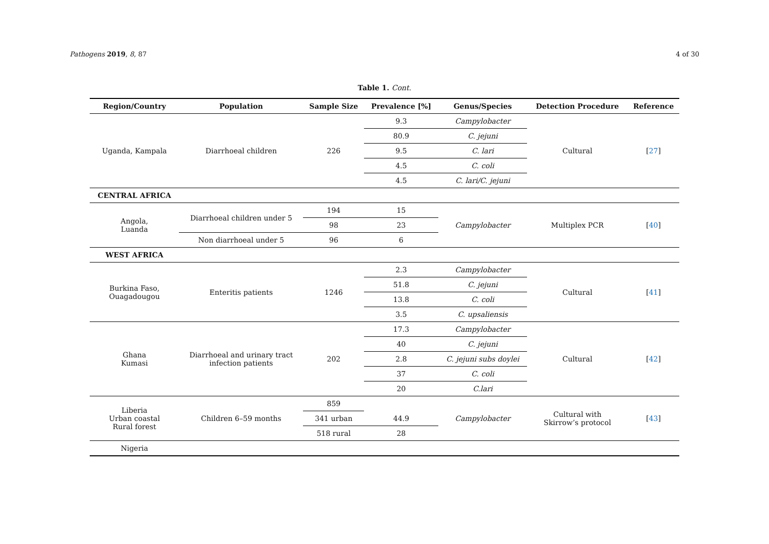Pathogens 2019, 8, 87 4 of 30
Table 1. Cont.
| Region/Country | Population | Sample Size | Prevalence [%] | Genus/Species | Detection Procedure | Reference |
| --- | --- | --- | --- | --- | --- | --- |
| Uganda, Kampala | Diarrhoeal children | 226 | 9.3 | Campylobacter | Cultural | [ 27 ] |
| | | | 80.9 | C. jejuni | | |
| | | | 9.5 | C. lari | | |
| | | | 4.5 | C. coli | | |
| | | | 4.5 | C. lari/C. jejuni | | |
| CENTRAL AFRICA | | | | | | |
| Angola, Luanda | Diarrhoeal children under 5 | 194 | 15 | Campylobacter | Multiplex PCR | [ 40 ] |
| | | 98 | 23 | | | |
| | Non diarrhoeal under 5 | 96 | 6 | | | |
| WEST AFRICA | | | | | | |
| Burkina Faso, Ouagadougou | Enteritis patients | 1246 | 2.3 | Campylobacter | Cultural | [ 41 ] |
| | | | 51.8 | C. jejuni | | |
| | | | 13.8 | C. coli | | |
| | | | 3.5 | C. upsaliensis | | |
| Ghana Kumasi | Diarrhoeal and urinary tract infection patients | 202 | 17.3 | Campylobacter | Cultural | [ 42 ] |
| | | | 40 | C. jejuni | | |
| | | | 2.8 | C. jejuni subs doylei | | |
| | | | 37 | C. coli | | |
| | | | 20 | C.lari | | |
| Liberia Urban coastal Rural forest | Children 6–59 months | 859 | | Campylobacter | Cultural with Skirrow’s protocol | [ 43 ] |
| | | 341 urban | 44.9 | | | |
| | | 518 rural | 28 | | | |
| Nigeria | | | | | | |